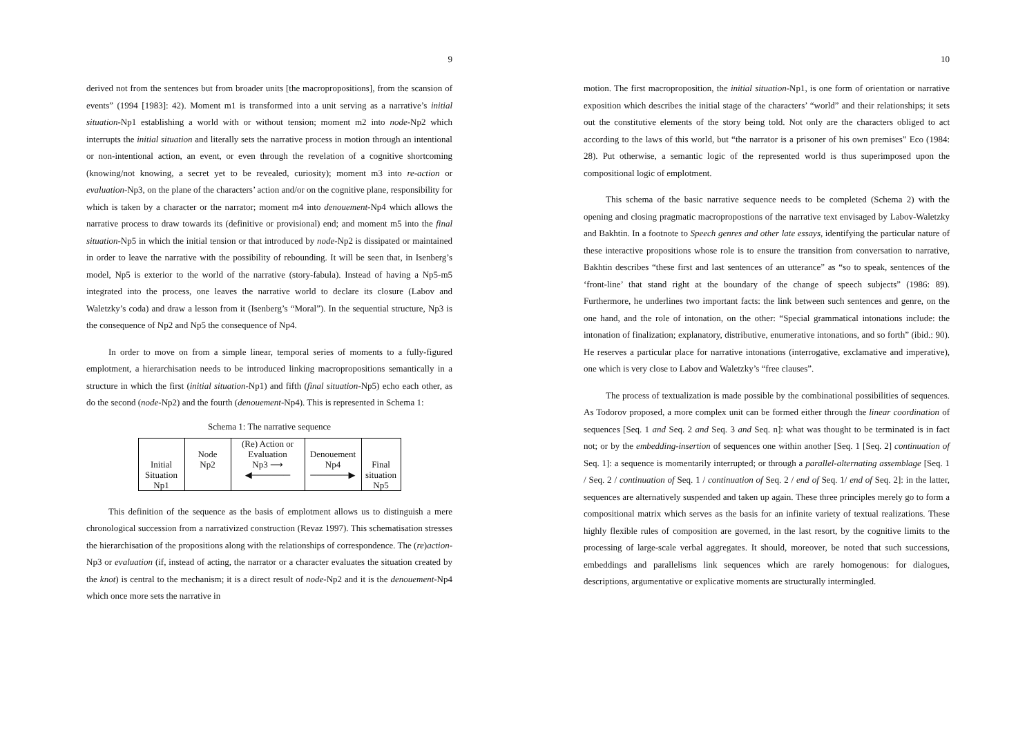9
derived not from the sentences but from broader units [the macropropositions], from the scansion of events” (1994 [1983]: 42). Moment m1 is transformed into a unit serving as a narrative’s initial situation-Np1 establishing a world with or without tension; moment m2 into node-Np2 which interrupts the initial situation and literally sets the narrative process in motion through an intentional or non-intentional action, an event, or even through the revelation of a cognitive shortcoming (knowing/not knowing, a secret yet to be revealed, curiosity); moment m3 into re-action or evaluation-Np3, on the plane of the characters’ action and/or on the cognitive plane, responsibility for which is taken by a character or the narrator; moment m4 into denouement-Np4 which allows the narrative process to draw towards its (definitive or provisional) end; and moment m5 into the final situation-Np5 in which the initial tension or that introduced by node-Np2 is dissipated or maintained in order to leave the narrative with the possibility of rebounding. It will be seen that, in Isenberg’s model, Np5 is exterior to the world of the narrative (story-fabula). Instead of having a Np5-m5 integrated into the process, one leaves the narrative world to declare its closure (Labov and Waletzky’s coda) and draw a lesson from it (Isenberg’s “Moral”). In the sequential structure, Np3 is the consequence of Np2 and Np5 the consequence of Np4.
In order to move on from a simple linear, temporal series of moments to a fully-figured emplotment, a hierarchisation needs to be introduced linking macropropositions semantically in a structure in which the first (initial situation-Np1) and fifth (final situation-Np5) echo each other, as do the second (node-Np2) and the fourth (denouement-Np4). This is represented in Schema 1:
Schema 1: The narrative sequence
| Initial Situation Np1 | Node Np2 | (Re) Action or Evaluation Np3 ⟶ ◀────── | Denouement Np4 ──────▶ | Final situation Np5 |
This definition of the sequence as the basis of emplotment allows us to distinguish a mere chronological succession from a narrativized construction (Revaz 1997). This schematisation stresses the hierarchisation of the propositions along with the relationships of correspondence. The (re)action-Np3 or evaluation (if, instead of acting, the narrator or a character evaluates the situation created by the knot) is central to the mechanism; it is a direct result of node-Np2 and it is the denouement-Np4 which once more sets the narrative in
10
motion. The first macroproposition, the initial situation-Np1, is one form of orientation or narrative exposition which describes the initial stage of the characters’ “world” and their relationships; it sets out the constitutive elements of the story being told. Not only are the characters obliged to act according to the laws of this world, but “the narrator is a prisoner of his own premises” Eco (1984: 28). Put otherwise, a semantic logic of the represented world is thus superimposed upon the compositional logic of emplotment.
This schema of the basic narrative sequence needs to be completed (Schema 2) with the opening and closing pragmatic macropropostions of the narrative text envisaged by Labov-Waletzky and Bakhtin. In a footnote to Speech genres and other late essays, identifying the particular nature of these interactive propositions whose role is to ensure the transition from conversation to narrative, Bakhtin describes “these first and last sentences of an utterance” as “so to speak, sentences of the ‘front-line’ that stand right at the boundary of the change of speech subjects” (1986: 89). Furthermore, he underlines two important facts: the link between such sentences and genre, on the one hand, and the role of intonation, on the other: “Special grammatical intonations include: the intonation of finalization; explanatory, distributive, enumerative intonations, and so forth” (ibid.: 90). He reserves a particular place for narrative intonations (interrogative, exclamative and imperative), one which is very close to Labov and Waletzky’s “free clauses”.
The process of textualization is made possible by the combinational possibilities of sequences. As Todorov proposed, a more complex unit can be formed either through the linear coordination of sequences [Seq. 1 and Seq. 2 and Seq. 3 and Seq. n]: what was thought to be terminated is in fact not; or by the embedding-insertion of sequences one within another [Seq. 1 [Seq. 2] continuation of Seq. 1]: a sequence is momentarily interrupted; or through a parallel-alternating assemblage [Seq. 1 / Seq. 2 / continuation of Seq. 1 / continuation of Seq. 2 / end of Seq. 1/ end of Seq. 2]: in the latter, sequences are alternatively suspended and taken up again. These three principles merely go to form a compositional matrix which serves as the basis for an infinite variety of textual realizations. These highly flexible rules of composition are governed, in the last resort, by the cognitive limits to the processing of large-scale verbal aggregates. It should, moreover, be noted that such successions, embeddings and parallelisms link sequences which are rarely homogenous: for dialogues, descriptions, argumentative or explicative moments are structurally intermingled.